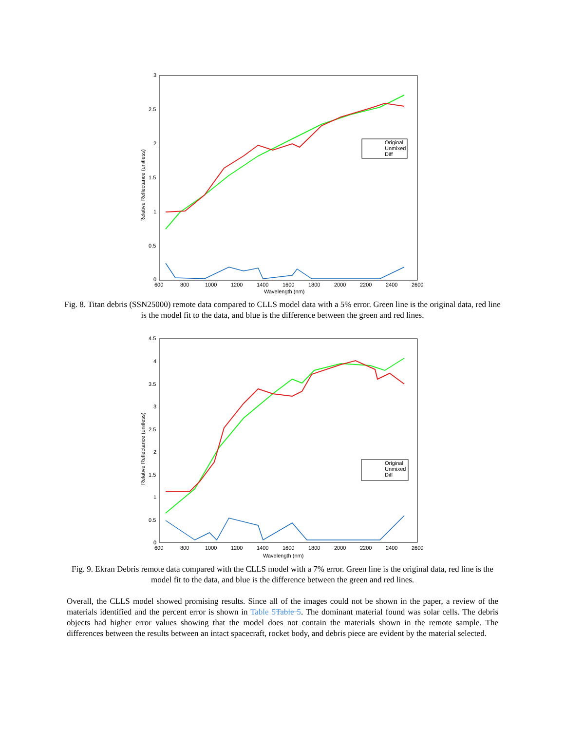3
2.5
2
1.5
1
0.5
0
600
800
1000
1200
1400
1600
1800
2000
2200
2400
2600
Wavelength (nm)
Relative Reflectance (unitless)
Original
Unmixed
Diff
Fig. 8. Titan debris (SSN25000) remote data compared to CLLS model data with a 5% error. Green line is the original data, red line is the model fit to the data, and blue is the difference between the green and red lines.
4.5
4
3.5
3
2.5
2
1.5
1
0.5
0
600
800
1000
1200
1400
1600
1800
2000
2200
2400
2600
Wavelength (nm)
Relative Reflectance (unitless)
Original
Unmixed
Diff
Fig. 9. Ekran Debris remote data compared with the CLLS model with a 7% error. Green line is the original data, red line is the model fit to the data, and blue is the difference between the green and red lines.
Overall, the CLLS model showed promising results. Since all of the images could not be shown in the paper, a review of the materials identified and the percent error is shown in Table 5 Table 5. The dominant material found was solar cells. The debris objects had higher error values showing that the model does not contain the materials shown in the remote sample. The differences between the results between an intact spacecraft, rocket body, and debris piece are evident by the material selected.